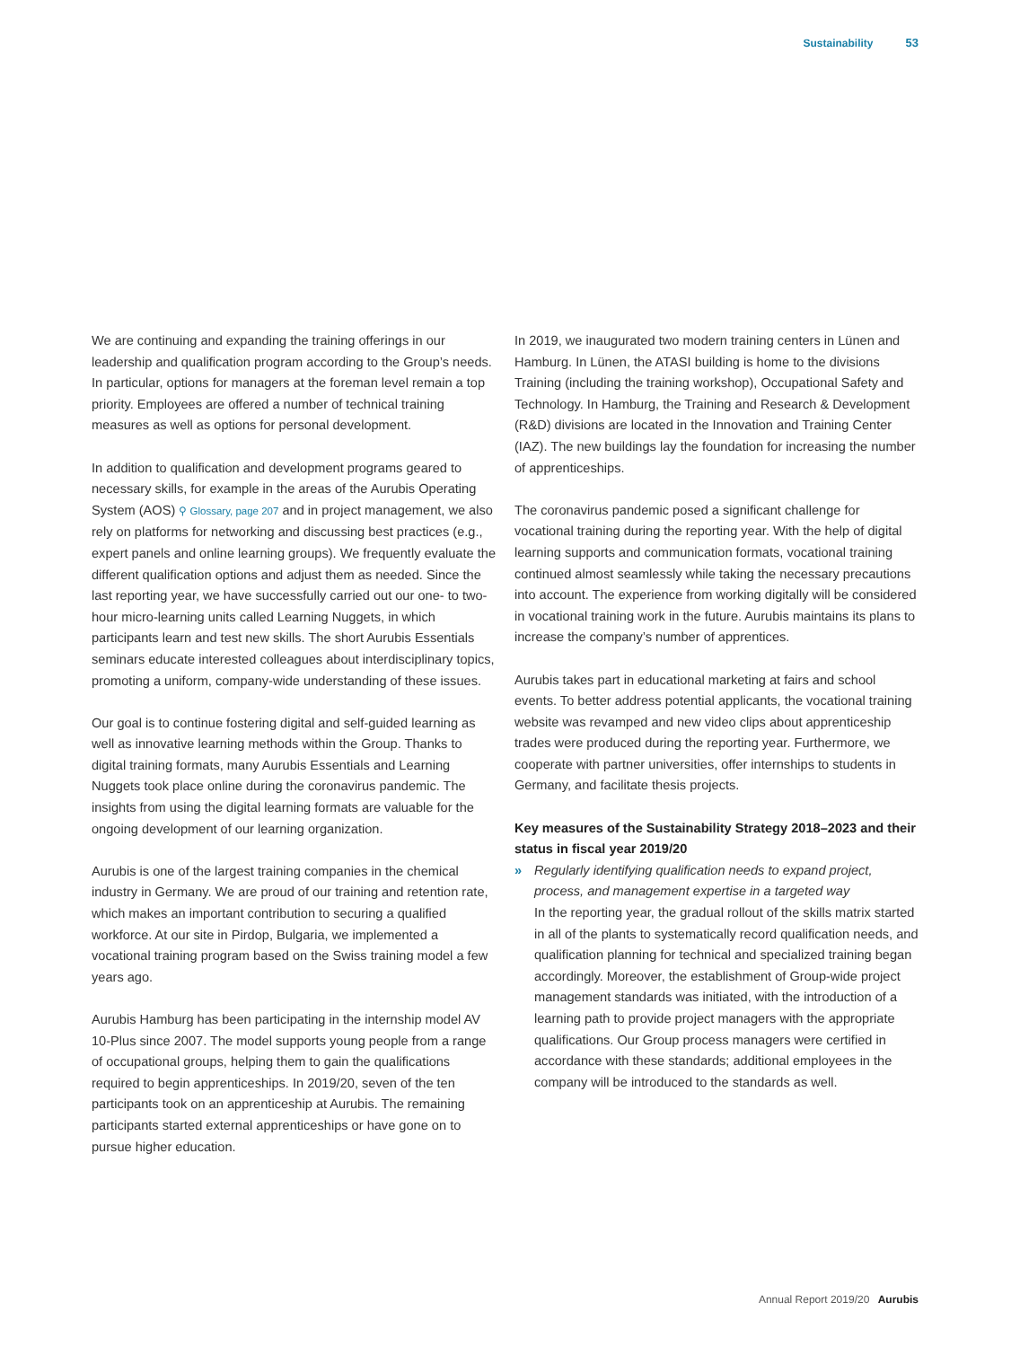Sustainability 53
We are continuing and expanding the training offerings in our leadership and qualification program according to the Group’s needs. In particular, options for managers at the foreman level remain a top priority. Employees are offered a number of technical training measures as well as options for personal development.
In addition to qualification and development programs geared to necessary skills, for example in the areas of the Aurubis Operating System (AOS) ⚲ Glossary, page 207 and in project management, we also rely on platforms for networking and discussing best practices (e.g., expert panels and online learning groups). We frequently evaluate the different qualification options and adjust them as needed. Since the last reporting year, we have successfully carried out our one- to two-hour micro-learning units called Learning Nuggets, in which participants learn and test new skills. The short Aurubis Essentials seminars educate interested colleagues about interdisciplinary topics, promoting a uniform, company-wide understanding of these issues.
Our goal is to continue fostering digital and self-guided learning as well as innovative learning methods within the Group. Thanks to digital training formats, many Aurubis Essentials and Learning Nuggets took place online during the coronavirus pandemic. The insights from using the digital learning formats are valuable for the ongoing development of our learning organization.
Aurubis is one of the largest training companies in the chemical industry in Germany. We are proud of our training and retention rate, which makes an important contribution to securing a qualified workforce. At our site in Pirdop, Bulgaria, we implemented a vocational training program based on the Swiss training model a few years ago.
Aurubis Hamburg has been participating in the internship model AV 10-Plus since 2007. The model supports young people from a range of occupational groups, helping them to gain the qualifications required to begin apprenticeships. In 2019/20, seven of the ten participants took on an apprenticeship at Aurubis. The remaining participants started external apprenticeships or have gone on to pursue higher education.
In 2019, we inaugurated two modern training centers in Lünen and Hamburg. In Lünen, the ATASI building is home to the divisions Training (including the training workshop), Occupational Safety and Technology. In Hamburg, the Training and Research & Development (R&D) divisions are located in the Innovation and Training Center (IAZ). The new buildings lay the foundation for increasing the number of apprenticeships.
The coronavirus pandemic posed a significant challenge for vocational training during the reporting year. With the help of digital learning supports and communication formats, vocational training continued almost seamlessly while taking the necessary precautions into account. The experience from working digitally will be considered in vocational training work in the future. Aurubis maintains its plans to increase the company’s number of apprentices.
Aurubis takes part in educational marketing at fairs and school events. To better address potential applicants, the vocational training website was revamped and new video clips about apprenticeship trades were produced during the reporting year. Furthermore, we cooperate with partner universities, offer internships to students in Germany, and facilitate thesis projects.
Key measures of the Sustainability Strategy 2018–2023 and their status in fiscal year 2019/20
» Regularly identifying qualification needs to expand project, process, and management expertise in a targeted way
In the reporting year, the gradual rollout of the skills matrix started in all of the plants to systematically record qualification needs, and qualification planning for technical and specialized training began accordingly. Moreover, the establishment of Group-wide project management standards was initiated, with the introduction of a learning path to provide project managers with the appropriate qualifications. Our Group process managers were certified in accordance with these standards; additional employees in the company will be introduced to the standards as well.
Annual Report 2019/20 Aurubis